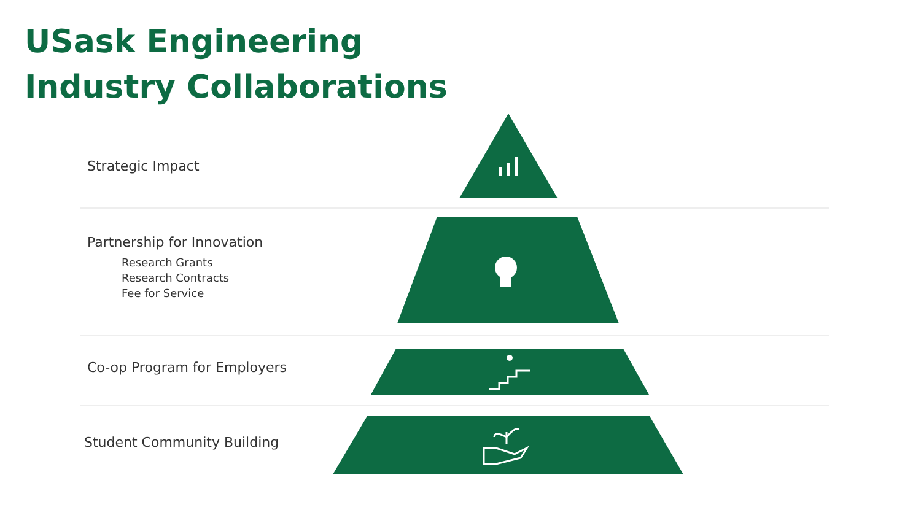USask Engineering
Industry Collaborations
Strategic Impact
Partnership for Innovation
Research Grants
Research Contracts
Fee for Service
Co-op Program for Employers
Student Community Building